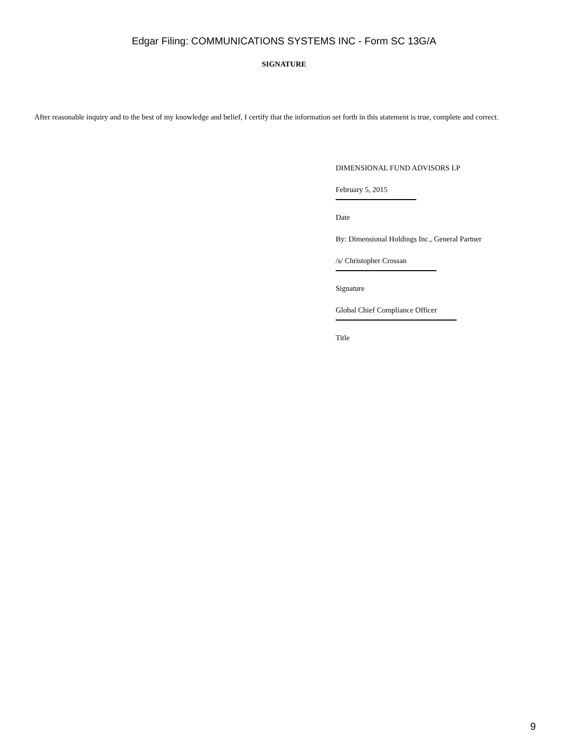Edgar Filing: COMMUNICATIONS SYSTEMS INC - Form SC 13G/A
SIGNATURE
After reasonable inquiry and to the best of my knowledge and belief, I certify that the information set forth in this statement is true, complete and correct.
DIMENSIONAL FUND ADVISORS LP
February 5, 2015
Date
By: Dimensional Holdings Inc., General Partner
/s/ Christopher Crossan
Signature
Global Chief Compliance Officer
Title
9